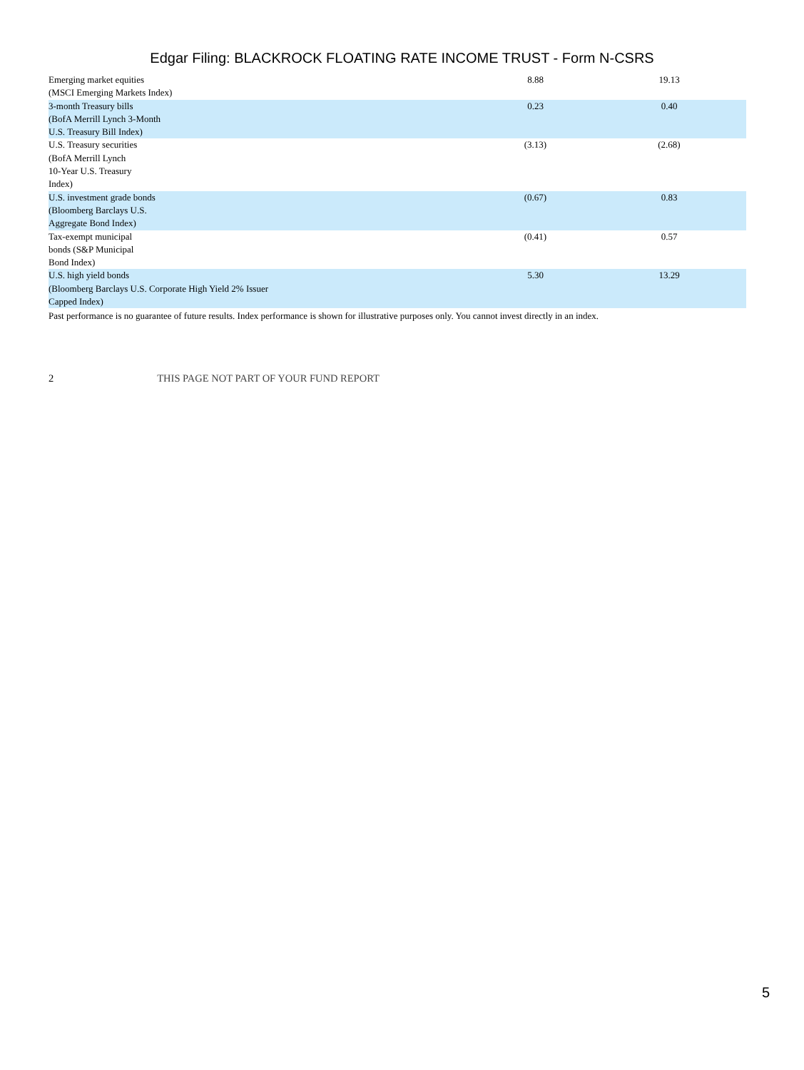Edgar Filing: BLACKROCK FLOATING RATE INCOME TRUST - Form N-CSRS
| Emerging market equities (MSCI Emerging Markets Index) | 8.88 | | 19.13 | |
| 3-month Treasury bills (BofA Merrill Lynch 3-Month U.S. Treasury Bill Index) | 0.23 | | 0.40 | |
| U.S. Treasury securities (BofA Merrill Lynch 10-Year U.S. Treasury Index) | (3.13) | | (2.68) | |
| U.S. investment grade bonds (Bloomberg Barclays U.S. Aggregate Bond Index) | (0.67) | | 0.83 | |
| Tax-exempt municipal bonds (S&P Municipal Bond Index) | (0.41) | | 0.57 | |
| U.S. high yield bonds (Bloomberg Barclays U.S. Corporate High Yield 2% Issuer Capped Index) | 5.30 | | 13.29 | |
Past performance is no guarantee of future results. Index performance is shown for illustrative purposes only. You cannot invest directly in an index.
2 THIS PAGE NOT PART OF YOUR FUND REPORT
5